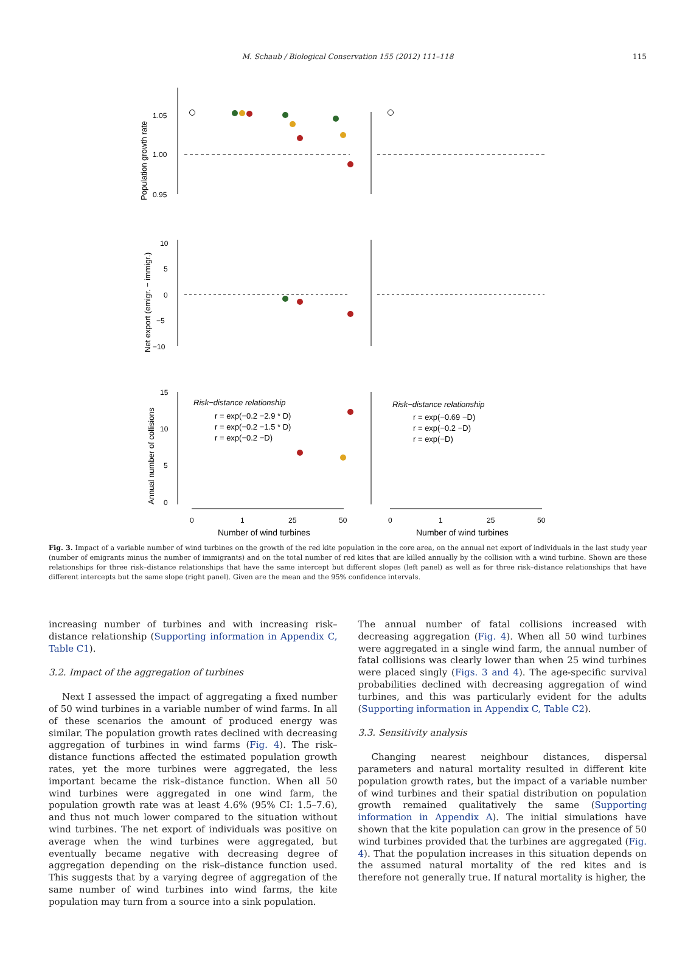M. Schaub / Biological Conservation 155 (2012) 111–118
115
1.05
1.00
0.95
10
5
0
−5
−10
15
10
5
0
0
1
25
50
0
1
25
50
Number of wind turbines
Number of wind turbines
Population growth rate
Net export (emigr. − immigr.)
Annual number of collisions
Risk−distance relationship
r = exp(−0.2 −2.9 * D)
r = exp(−0.2 −1.5 * D)
r = exp(−0.2 −D)
Risk−distance relationship
r = exp(−0.69 −D)
r = exp(−0.2 −D)
r = exp(−D)
Fig. 3. Impact of a variable number of wind turbines on the growth of the red kite population in the core area, on the annual net export of individuals in the last study year (number of emigrants minus the number of immigrants) and on the total number of red kites that are killed annually by the collision with a wind turbine. Shown are these relationships for three risk–distance relationships that have the same intercept but different slopes (left panel) as well as for three risk–distance relationships that have different intercepts but the same slope (right panel). Given are the mean and the 95% confidence intervals.
increasing number of turbines and with increasing risk–distance relationship (Supporting information in Appendix C, Table C1).
3.2. Impact of the aggregation of turbines
Next I assessed the impact of aggregating a fixed number of 50 wind turbines in a variable number of wind farms. In all of these scenarios the amount of produced energy was similar. The population growth rates declined with decreasing aggregation of turbines in wind farms (Fig. 4). The risk–distance functions affected the estimated population growth rates, yet the more turbines were aggregated, the less important became the risk–distance function. When all 50 wind turbines were aggregated in one wind farm, the population growth rate was at least 4.6% (95% CI: 1.5–7.6), and thus not much lower compared to the situation without wind turbines. The net export of individuals was positive on average when the wind turbines were aggregated, but eventually became negative with decreasing degree of aggregation depending on the risk–distance function used. This suggests that by a varying degree of aggregation of the same number of wind turbines into wind farms, the kite population may turn from a source into a sink population.
The annual number of fatal collisions increased with decreasing aggregation (Fig. 4). When all 50 wind turbines were aggregated in a single wind farm, the annual number of fatal collisions was clearly lower than when 25 wind turbines were placed singly (Figs. 3 and 4). The age-specific survival probabilities declined with decreasing aggregation of wind turbines, and this was particularly evident for the adults (Supporting information in Appendix C, Table C2).
3.3. Sensitivity analysis
Changing nearest neighbour distances, dispersal parameters and natural mortality resulted in different kite population growth rates, but the impact of a variable number of wind turbines and their spatial distribution on population growth remained qualitatively the same (Supporting information in Appendix A). The initial simulations have shown that the kite population can grow in the presence of 50 wind turbines provided that the turbines are aggregated (Fig. 4). That the population increases in this situation depends on the assumed natural mortality of the red kites and is therefore not generally true. If natural mortality is higher, the